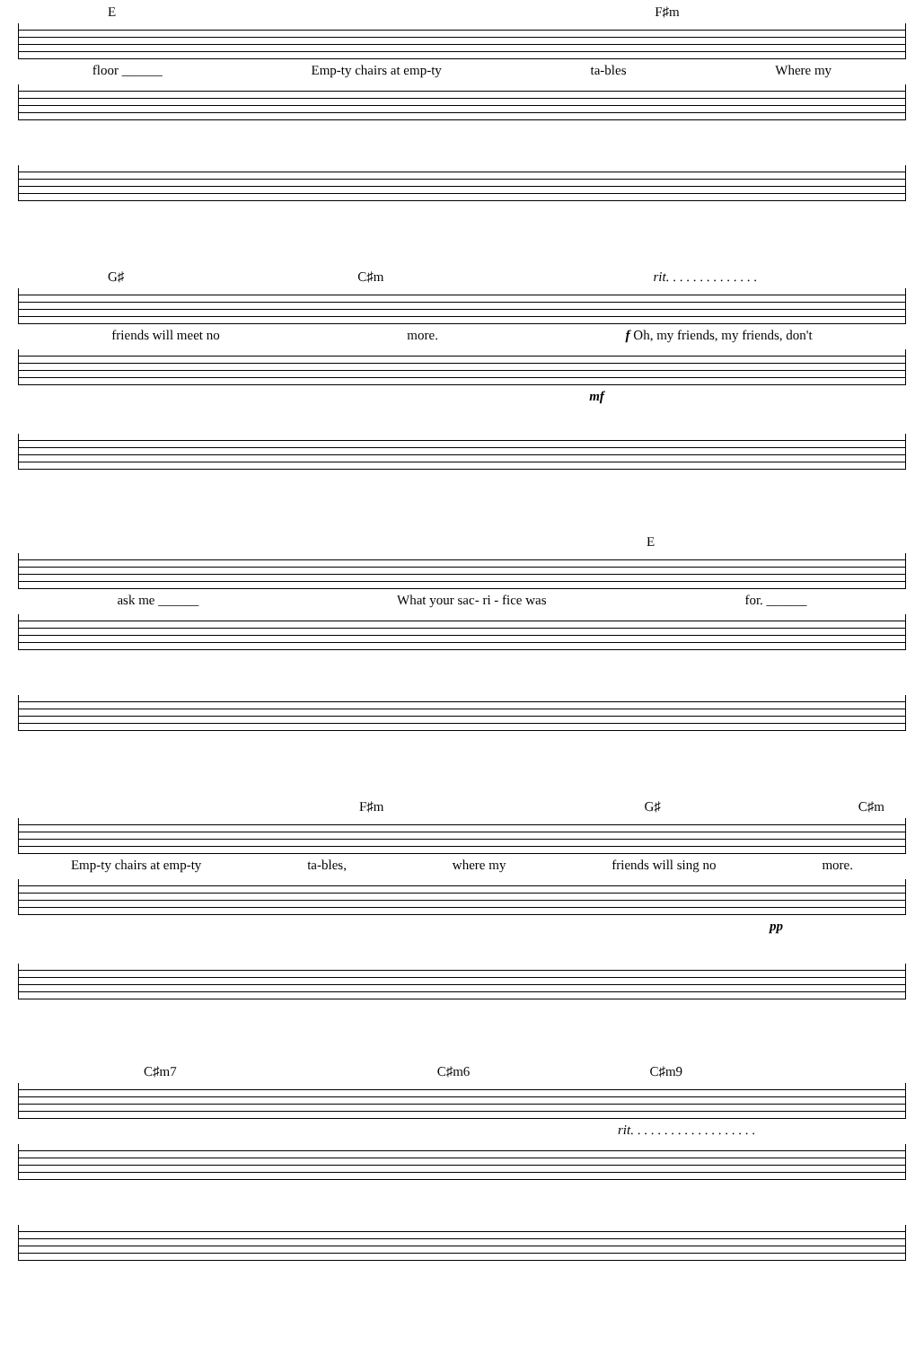E F♯m
floor ______ Emp-ty chairs at emp-ty ta-bles Where my
G♯ C♯m rit. . . . . . . . . . . . . .
friends will meet no more. f Oh, my friends, my friends, don't
mf
E
ask me ______ What your sac- ri - fice was for. ______
F♯m G♯ C♯m
Emp-ty chairs at emp-ty ta-bles, where my friends will sing no more.
pp
C♯m7 C♯m6 C♯m9
rit. . . . . . . . . . . . . . . . . . .